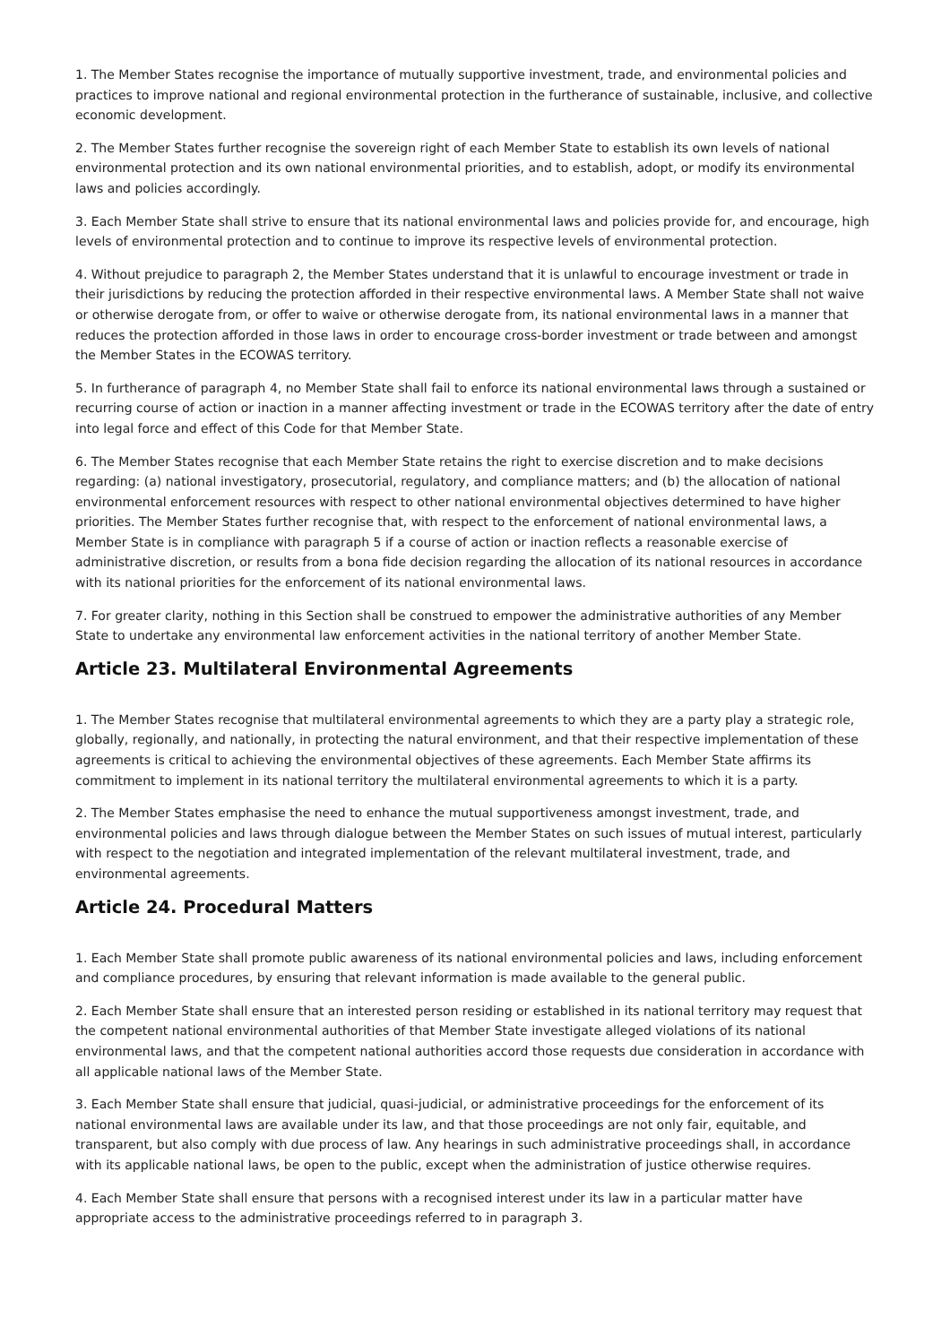1. The Member States recognise the importance of mutually supportive investment, trade, and environmental policies and practices to improve national and regional environmental protection in the furtherance of sustainable, inclusive, and collective economic development.
2. The Member States further recognise the sovereign right of each Member State to establish its own levels of national environmental protection and its own national environmental priorities, and to establish, adopt, or modify its environmental laws and policies accordingly.
3. Each Member State shall strive to ensure that its national environmental laws and policies provide for, and encourage, high levels of environmental protection and to continue to improve its respective levels of environmental protection.
4. Without prejudice to paragraph 2, the Member States understand that it is unlawful to encourage investment or trade in their jurisdictions by reducing the protection afforded in their respective environmental laws. A Member State shall not waive or otherwise derogate from, or offer to waive or otherwise derogate from, its national environmental laws in a manner that reduces the protection afforded in those laws in order to encourage cross-border investment or trade between and amongst the Member States in the ECOWAS territory.
5. In furtherance of paragraph 4, no Member State shall fail to enforce its national environmental laws through a sustained or recurring course of action or inaction in a manner affecting investment or trade in the ECOWAS territory after the date of entry into legal force and effect of this Code for that Member State.
6. The Member States recognise that each Member State retains the right to exercise discretion and to make decisions regarding: (a) national investigatory, prosecutorial, regulatory, and compliance matters; and (b) the allocation of national environmental enforcement resources with respect to other national environmental objectives determined to have higher priorities. The Member States further recognise that, with respect to the enforcement of national environmental laws, a Member State is in compliance with paragraph 5 if a course of action or inaction reflects a reasonable exercise of administrative discretion, or results from a bona fide decision regarding the allocation of its national resources in accordance with its national priorities for the enforcement of its national environmental laws.
7. For greater clarity, nothing in this Section shall be construed to empower the administrative authorities of any Member State to undertake any environmental law enforcement activities in the national territory of another Member State.
Article 23. Multilateral Environmental Agreements
1. The Member States recognise that multilateral environmental agreements to which they are a party play a strategic role, globally, regionally, and nationally, in protecting the natural environment, and that their respective implementation of these agreements is critical to achieving the environmental objectives of these agreements. Each Member State affirms its commitment to implement in its national territory the multilateral environmental agreements to which it is a party.
2. The Member States emphasise the need to enhance the mutual supportiveness amongst investment, trade, and environmental policies and laws through dialogue between the Member States on such issues of mutual interest, particularly with respect to the negotiation and integrated implementation of the relevant multilateral investment, trade, and environmental agreements.
Article 24. Procedural Matters
1. Each Member State shall promote public awareness of its national environmental policies and laws, including enforcement and compliance procedures, by ensuring that relevant information is made available to the general public.
2. Each Member State shall ensure that an interested person residing or established in its national territory may request that the competent national environmental authorities of that Member State investigate alleged violations of its national environmental laws, and that the competent national authorities accord those requests due consideration in accordance with all applicable national laws of the Member State.
3. Each Member State shall ensure that judicial, quasi-judicial, or administrative proceedings for the enforcement of its national environmental laws are available under its law, and that those proceedings are not only fair, equitable, and transparent, but also comply with due process of law. Any hearings in such administrative proceedings shall, in accordance with its applicable national laws, be open to the public, except when the administration of justice otherwise requires.
4. Each Member State shall ensure that persons with a recognised interest under its law in a particular matter have appropriate access to the administrative proceedings referred to in paragraph 3.